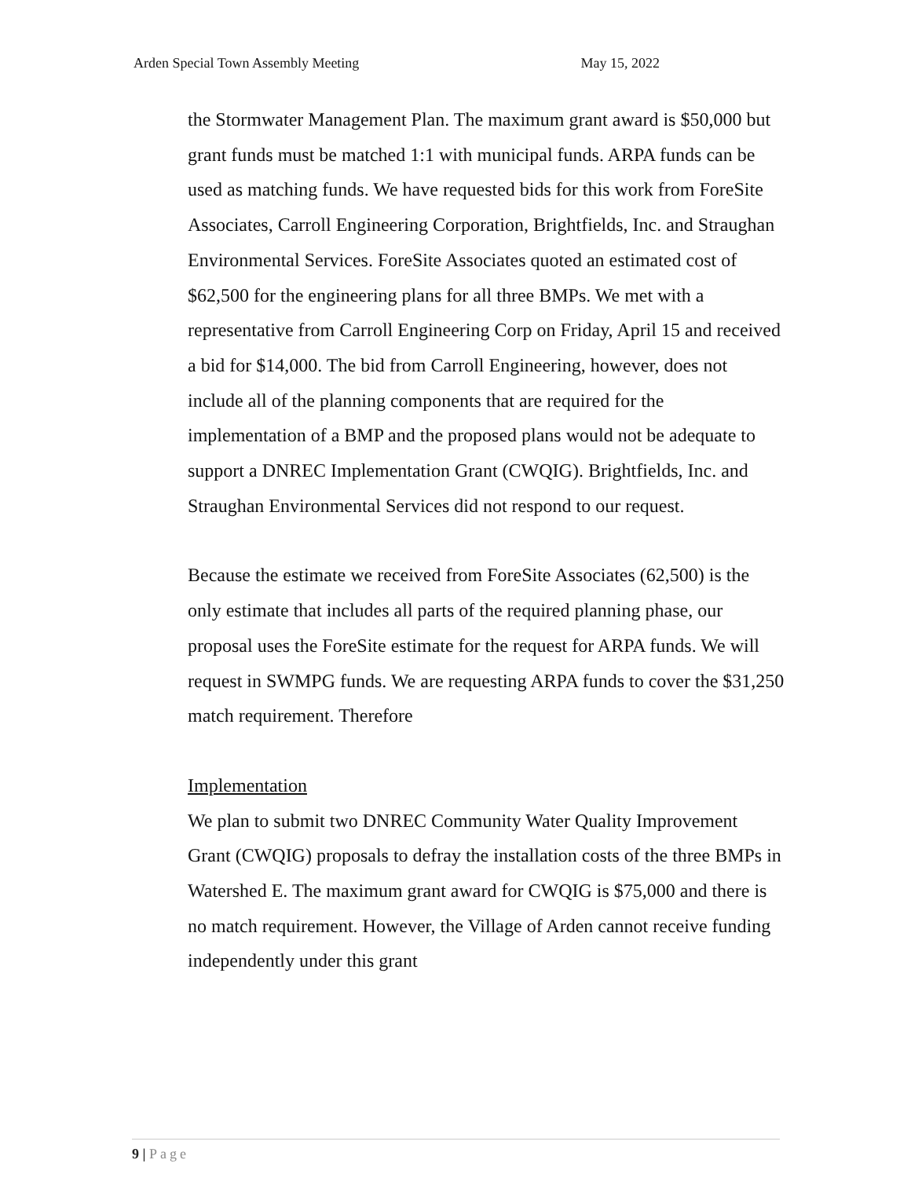Arden Special Town Assembly Meeting May 15, 2022
the Stormwater Management Plan. The maximum grant award is $50,000 but grant funds must be matched 1:1 with municipal funds. ARPA funds can be used as matching funds. We have requested bids for this work from ForeSite Associates, Carroll Engineering Corporation, Brightfields, Inc. and Straughan Environmental Services. ForeSite Associates quoted an estimated cost of $62,500 for the engineering plans for all three BMPs. We met with a representative from Carroll Engineering Corp on Friday, April 15 and received a bid for $14,000. The bid from Carroll Engineering, however, does not include all of the planning components that are required for the implementation of a BMP and the proposed plans would not be adequate to support a DNREC Implementation Grant (CWQIG). Brightfields, Inc. and Straughan Environmental Services did not respond to our request.
Because the estimate we received from ForeSite Associates (62,500) is the only estimate that includes all parts of the required planning phase, our proposal uses the ForeSite estimate for the request for ARPA funds. We will request in SWMPG funds. We are requesting ARPA funds to cover the $31,250 match requirement. Therefore
Implementation
We plan to submit two DNREC Community Water Quality Improvement Grant (CWQIG) proposals to defray the installation costs of the three BMPs in Watershed E. The maximum grant award for CWQIG is $75,000 and there is no match requirement. However, the Village of Arden cannot receive funding independently under this grant
9 | Page